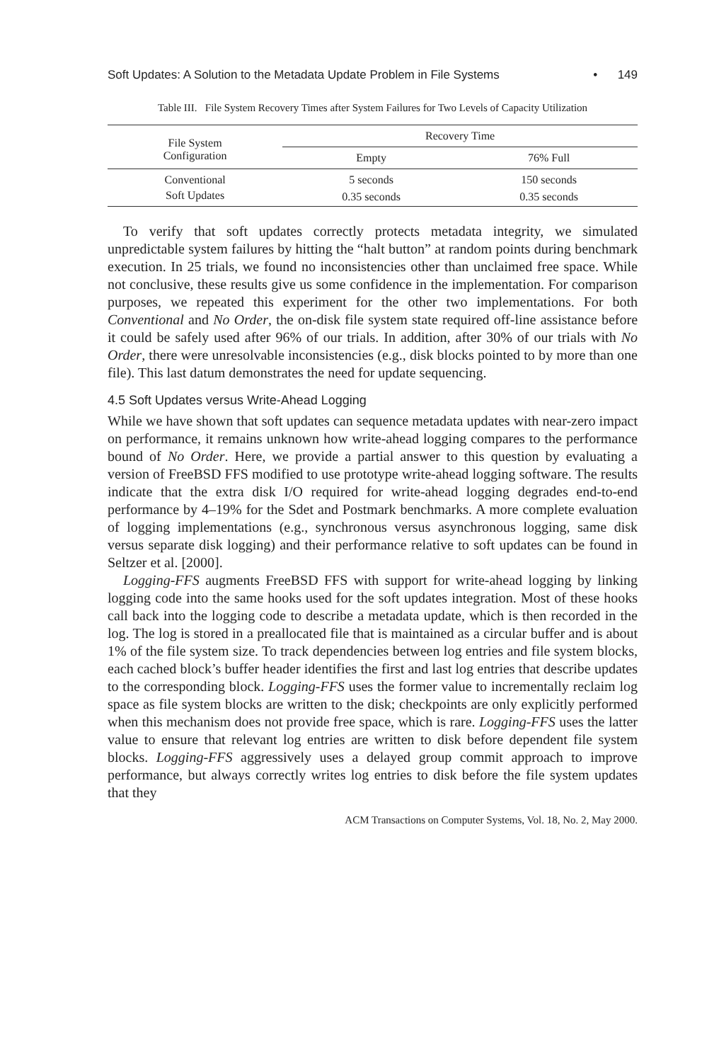Soft Updates: A Solution to the Metadata Update Problem in File Systems • 149
Table III. File System Recovery Times after System Failures for Two Levels of Capacity Utilization
| File System Configuration | Recovery Time | |
| --- | --- | --- |
| | Empty | 76% Full |
| Conventional | 5 seconds | 150 seconds |
| Soft Updates | 0.35 seconds | 0.35 seconds |
To verify that soft updates correctly protects metadata integrity, we simulated unpredictable system failures by hitting the “halt button” at random points during benchmark execution. In 25 trials, we found no inconsistencies other than unclaimed free space. While not conclusive, these results give us some confidence in the implementation. For comparison purposes, we repeated this experiment for the other two implementations. For both Conventional and No Order, the on-disk file system state required off-line assistance before it could be safely used after 96% of our trials. In addition, after 30% of our trials with No Order, there were unresolvable inconsistencies (e.g., disk blocks pointed to by more than one file). This last datum demonstrates the need for update sequencing.
4.5 Soft Updates versus Write-Ahead Logging
While we have shown that soft updates can sequence metadata updates with near-zero impact on performance, it remains unknown how write-ahead logging compares to the performance bound of No Order. Here, we provide a partial answer to this question by evaluating a version of FreeBSD FFS modified to use prototype write-ahead logging software. The results indicate that the extra disk I/O required for write-ahead logging degrades end-to-end performance by 4–19% for the Sdet and Postmark benchmarks. A more complete evaluation of logging implementations (e.g., synchronous versus asynchronous logging, same disk versus separate disk logging) and their performance relative to soft updates can be found in Seltzer et al. [2000].
Logging-FFS augments FreeBSD FFS with support for write-ahead logging by linking logging code into the same hooks used for the soft updates integration. Most of these hooks call back into the logging code to describe a metadata update, which is then recorded in the log. The log is stored in a preallocated file that is maintained as a circular buffer and is about 1% of the file system size. To track dependencies between log entries and file system blocks, each cached block’s buffer header identifies the first and last log entries that describe updates to the corresponding block. Logging-FFS uses the former value to incrementally reclaim log space as file system blocks are written to the disk; checkpoints are only explicitly performed when this mechanism does not provide free space, which is rare. Logging-FFS uses the latter value to ensure that relevant log entries are written to disk before dependent file system blocks. Logging-FFS aggressively uses a delayed group commit approach to improve performance, but always correctly writes log entries to disk before the file system updates that they
ACM Transactions on Computer Systems, Vol. 18, No. 2, May 2000.